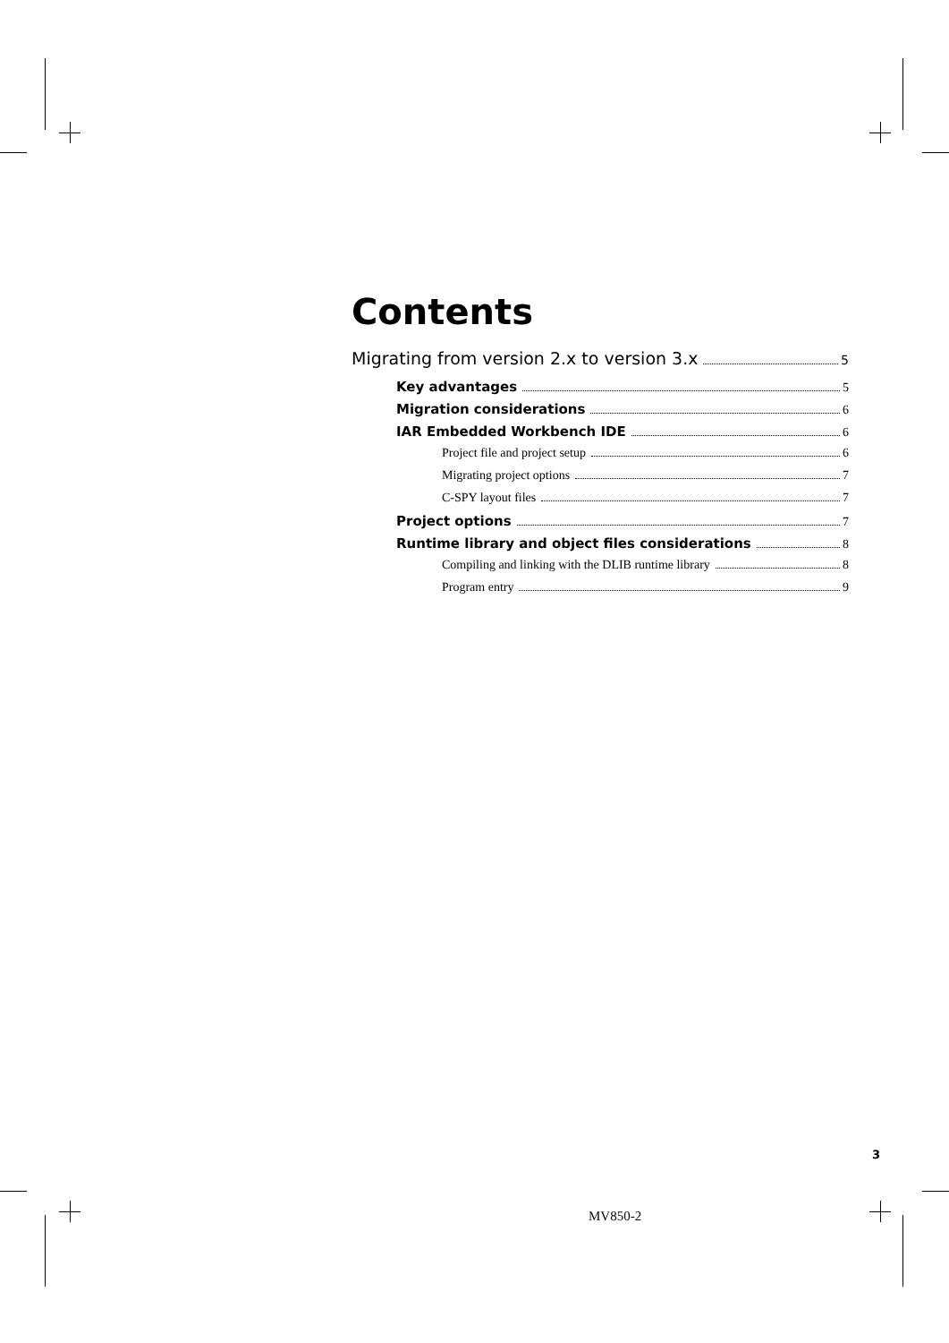Contents
Migrating from version 2.x to version 3.x 5
Key advantages 5
Migration considerations 6
IAR Embedded Workbench IDE 6
Project file and project setup 6
Migrating project options 7
C-SPY layout files 7
Project options 7
Runtime library and object files considerations 8
Compiling and linking with the DLIB runtime library 8
Program entry 9
3
MV850-2